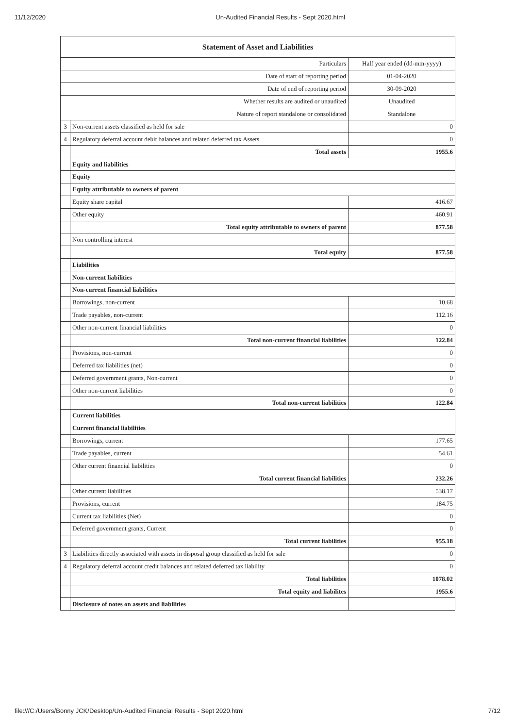11/12/2020 Un-Audited Financial Results - Sept 2020.html
| Statement of Asset and Liabilities | | |
| --- | --- | --- |
| Particulars | | Half year ended (dd-mm-yyyy) |
| Date of start of reporting period | | 01-04-2020 |
| Date of end of reporting period | | 30-09-2020 |
| Whether results are audited or unaudited | | Unaudited |
| Nature of report standalone or consolidated | | Standalone |
| 3 | Non-current assets classified as held for sale | 0 |
| 4 | Regulatory deferral account debit balances and related deferred tax Assets | 0 |
| | Total assets | 1955.6 |
| | Equity and liabilities | |
| | Equity | |
| | Equity attributable to owners of parent | |
| | Equity share capital | 416.67 |
| | Other equity | 460.91 |
| | Total equity attributable to owners of parent | 877.58 |
| | Non controlling interest | |
| | Total equity | 877.58 |
| | Liabilities | |
| | Non-current liabilities | |
| | Non-current financial liabilities | |
| | Borrowings, non-current | 10.68 |
| | Trade payables, non-current | 112.16 |
| | Other non-current financial liabilities | 0 |
| | Total non-current financial liabilities | 122.84 |
| | Provisions, non-current | 0 |
| | Deferred tax liabilities (net) | 0 |
| | Deferred government grants, Non-current | 0 |
| | Other non-current liabilities | 0 |
| | Total non-current liabilities | 122.84 |
| | Current liabilities | |
| | Current financial liabilities | |
| | Borrowings, current | 177.65 |
| | Trade payables, current | 54.61 |
| | Other current financial liabilities | 0 |
| | Total current financial liabilities | 232.26 |
| | Other current liabilities | 538.17 |
| | Provisions, current | 184.75 |
| | Current tax liabilities (Net) | 0 |
| | Deferred government grants, Current | 0 |
| | Total current liabilities | 955.18 |
| 3 | Liabilities directly associated with assets in disposal group classified as held for sale | 0 |
| 4 | Regulatory deferral account credit balances and related deferred tax liability | 0 |
| | Total liabilities | 1078.02 |
| | Total equity and liabilites | 1955.6 |
| | Disclosure of notes on assets and liabilities | |
file:///C:/Users/Bonny JCK/Desktop/Un-Audited Financial Results - Sept 2020.html 7/12